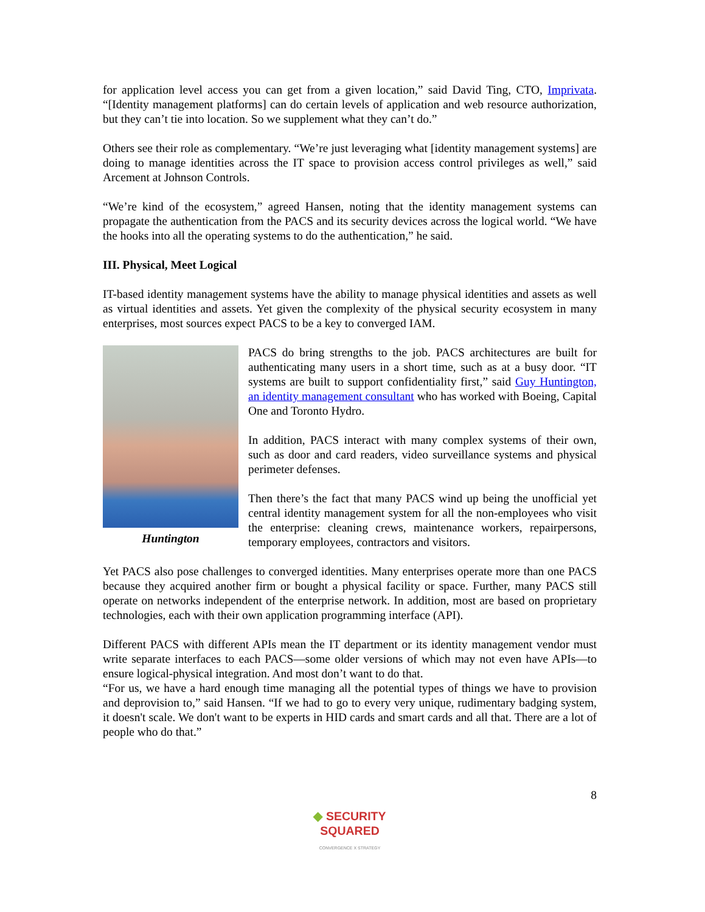for application level access you can get from a given location,” said David Ting, CTO, Imprivata. “[Identity management platforms] can do certain levels of application and web resource authorization, but they can’t tie into location. So we supplement what they can’t do.”
Others see their role as complementary. “We’re just leveraging what [identity management systems] are doing to manage identities across the IT space to provision access control privileges as well,” said Arcement at Johnson Controls.
“We’re kind of the ecosystem,” agreed Hansen, noting that the identity management systems can propagate the authentication from the PACS and its security devices across the logical world. “We have the hooks into all the operating systems to do the authentication,” he said.
III. Physical, Meet Logical
IT-based identity management systems have the ability to manage physical identities and assets as well as virtual identities and assets. Yet given the complexity of the physical security ecosystem in many enterprises, most sources expect PACS to be a key to converged IAM.
Huntington
PACS do bring strengths to the job. PACS architectures are built for authenticating many users in a short time, such as at a busy door. “IT systems are built to support confidentiality first,” said Guy Huntington, an identity management consultant who has worked with Boeing, Capital One and Toronto Hydro.
In addition, PACS interact with many complex systems of their own, such as door and card readers, video surveillance systems and physical perimeter defenses.
Then there’s the fact that many PACS wind up being the unofficial yet central identity management system for all the non-employees who visit the enterprise: cleaning crews, maintenance workers, repairpersons, temporary employees, contractors and visitors.
Yet PACS also pose challenges to converged identities. Many enterprises operate more than one PACS because they acquired another firm or bought a physical facility or space. Further, many PACS still operate on networks independent of the enterprise network. In addition, most are based on proprietary technologies, each with their own application programming interface (API).
Different PACS with different APIs mean the IT department or its identity management vendor must write separate interfaces to each PACS—some older versions of which may not even have APIs—to ensure logical-physical integration. And most don’t want to do that.
“For us, we have a hard enough time managing all the potential types of things we have to provision and deprovision to,” said Hansen. “If we had to go to every very unique, rudimentary badging system, it doesn't scale. We don't want to be experts in HID cards and smart cards and all that. There are a lot of people who do that.”
8
◆ SECURITY
SQUARED
CONVERGENCE X STRATEGY